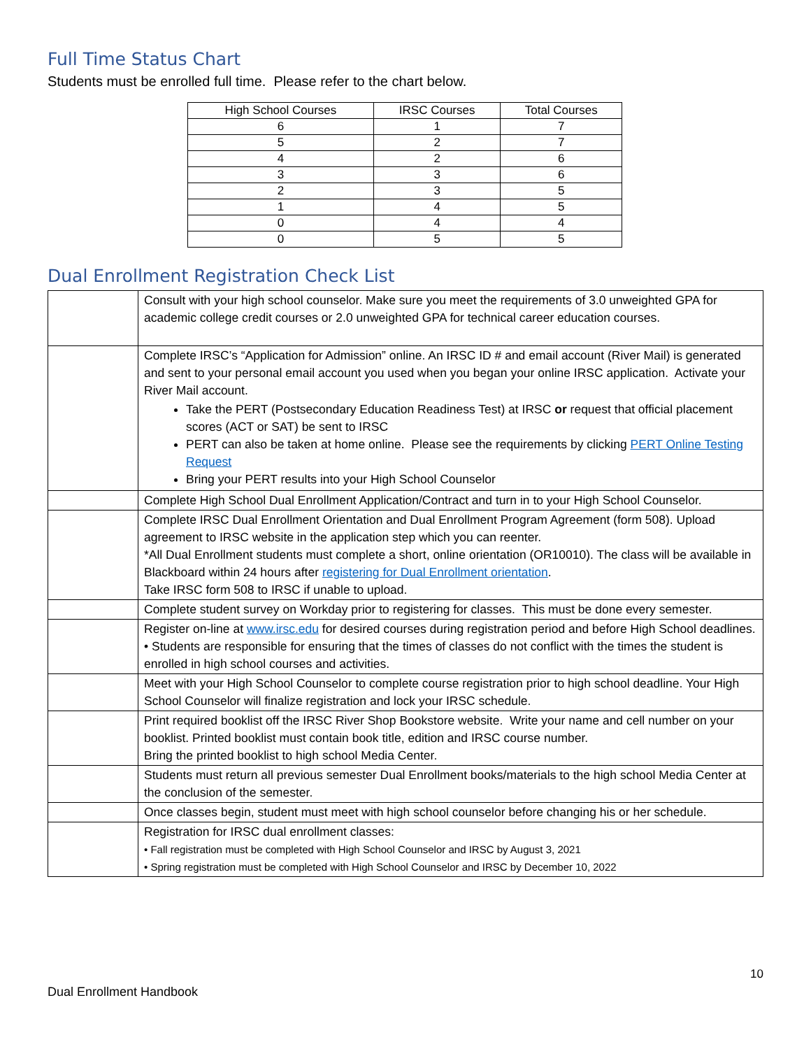Full Time Status Chart
Students must be enrolled full time. Please refer to the chart below.
| High School Courses | IRSC Courses | Total Courses |
| --- | --- | --- |
| 6 | 1 | 7 |
| 5 | 2 | 7 |
| 4 | 2 | 6 |
| 3 | 3 | 6 |
| 2 | 3 | 5 |
| 1 | 4 | 5 |
| 0 | 4 | 4 |
| 0 | 5 | 5 |
Dual Enrollment Registration Check List
| | Consult with your high school counselor. Make sure you meet the requirements of 3.0 unweighted GPA for academic college credit courses or 2.0 unweighted GPA for technical career education courses. |
| | Complete IRSC’s “Application for Admission” online. An IRSC ID # and email account (River Mail) is generated and sent to your personal email account you used when you began your online IRSC application. Activate your River Mail account. Take the PERT (Postsecondary Education Readiness Test) at IRSC or request that official placement scores (ACT or SAT) be sent to IRSC PERT can also be taken at home online. Please see the requirements by clicking PERT Online Testing Request Bring your PERT results into your High School Counselor |
| | Complete High School Dual Enrollment Application/Contract and turn in to your High School Counselor. |
| | Complete IRSC Dual Enrollment Orientation and Dual Enrollment Program Agreement (form 508). Upload agreement to IRSC website in the application step which you can reenter. *All Dual Enrollment students must complete a short, online orientation (OR10010). The class will be available in Blackboard within 24 hours after registering for Dual Enrollment orientation . Take IRSC form 508 to IRSC if unable to upload. |
| | Complete student survey on Workday prior to registering for classes. This must be done every semester. |
| | Register on-line at www.irsc.edu for desired courses during registration period and before High School deadlines. • Students are responsible for ensuring that the times of classes do not conflict with the times the student is enrolled in high school courses and activities. |
| | Meet with your High School Counselor to complete course registration prior to high school deadline. Your High School Counselor will finalize registration and lock your IRSC schedule. |
| | Print required booklist off the IRSC River Shop Bookstore website. Write your name and cell number on your booklist. Printed booklist must contain book title, edition and IRSC course number. Bring the printed booklist to high school Media Center. |
| | Students must return all previous semester Dual Enrollment books/materials to the high school Media Center at the conclusion of the semester. |
| | Once classes begin, student must meet with high school counselor before changing his or her schedule. |
| | Registration for IRSC dual enrollment classes: • Fall registration must be completed with High School Counselor and IRSC by August 3, 2021 • Spring registration must be completed with High School Counselor and IRSC by December 10, 2022 |
10
Dual Enrollment Handbook